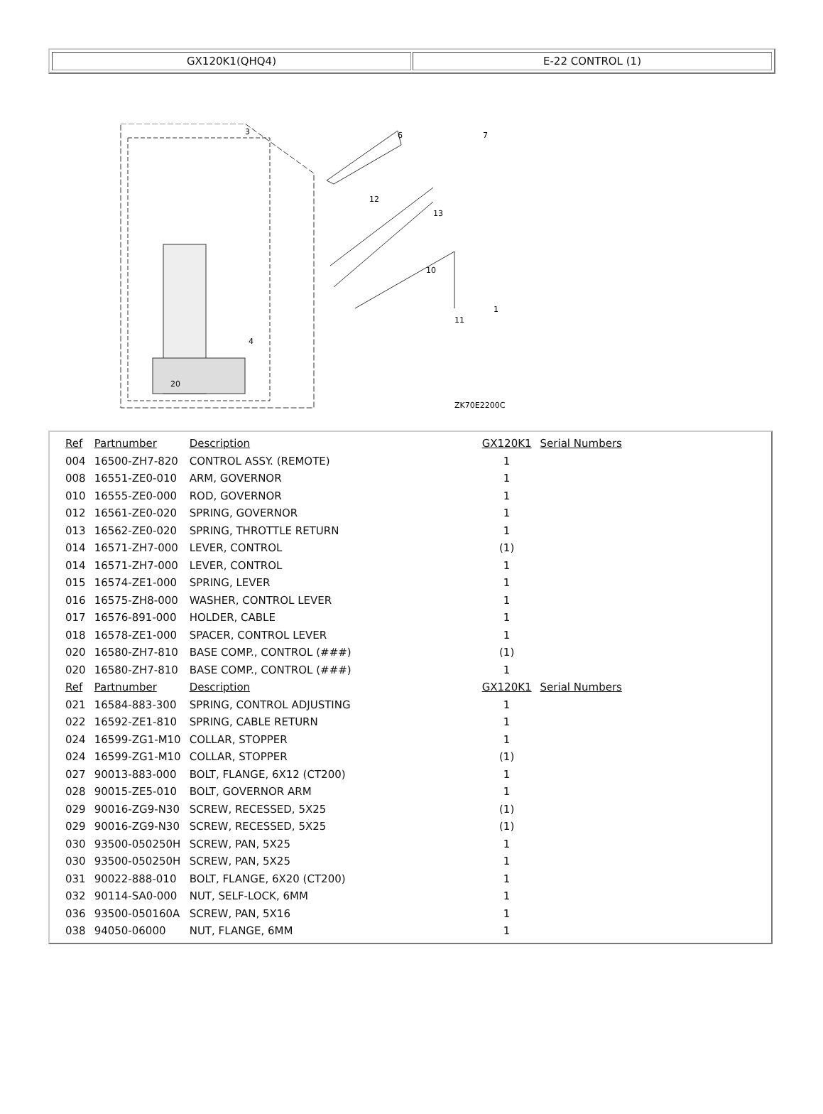GX120K1(QHQ4) E-22 CONTROL (1)
3
6
7
12
13
10
11
1
20
4
ZK70E2200C
| Ref | Partnumber | Description | GX120K1 | Serial Numbers |
| --- | --- | --- | --- | --- |
| 004 | 16500-ZH7-820 | CONTROL ASSY. (REMOTE) | 1 | |
| 008 | 16551-ZE0-010 | ARM, GOVERNOR | 1 | |
| 010 | 16555-ZE0-000 | ROD, GOVERNOR | 1 | |
| 012 | 16561-ZE0-020 | SPRING, GOVERNOR | 1 | |
| 013 | 16562-ZE0-020 | SPRING, THROTTLE RETURN | 1 | |
| 014 | 16571-ZH7-000 | LEVER, CONTROL | (1) | |
| 014 | 16571-ZH7-000 | LEVER, CONTROL | 1 | |
| 015 | 16574-ZE1-000 | SPRING, LEVER | 1 | |
| 016 | 16575-ZH8-000 | WASHER, CONTROL LEVER | 1 | |
| 017 | 16576-891-000 | HOLDER, CABLE | 1 | |
| 018 | 16578-ZE1-000 | SPACER, CONTROL LEVER | 1 | |
| 020 | 16580-ZH7-810 | BASE COMP., CONTROL (###) | (1) | |
| 020 | 16580-ZH7-810 | BASE COMP., CONTROL (###) | 1 | |
| Ref | Partnumber | Description | GX120K1 | Serial Numbers |
| 021 | 16584-883-300 | SPRING, CONTROL ADJUSTING | 1 | |
| 022 | 16592-ZE1-810 | SPRING, CABLE RETURN | 1 | |
| 024 | 16599-ZG1-M10 | COLLAR, STOPPER | 1 | |
| 024 | 16599-ZG1-M10 | COLLAR, STOPPER | (1) | |
| 027 | 90013-883-000 | BOLT, FLANGE, 6X12 (CT200) | 1 | |
| 028 | 90015-ZE5-010 | BOLT, GOVERNOR ARM | 1 | |
| 029 | 90016-ZG9-N30 | SCREW, RECESSED, 5X25 | (1) | |
| 029 | 90016-ZG9-N30 | SCREW, RECESSED, 5X25 | (1) | |
| 030 | 93500-050250H | SCREW, PAN, 5X25 | 1 | |
| 030 | 93500-050250H | SCREW, PAN, 5X25 | 1 | |
| 031 | 90022-888-010 | BOLT, FLANGE, 6X20 (CT200) | 1 | |
| 032 | 90114-SA0-000 | NUT, SELF-LOCK, 6MM | 1 | |
| 036 | 93500-050160A | SCREW, PAN, 5X16 | 1 | |
| 038 | 94050-06000 | NUT, FLANGE, 6MM | 1 | |